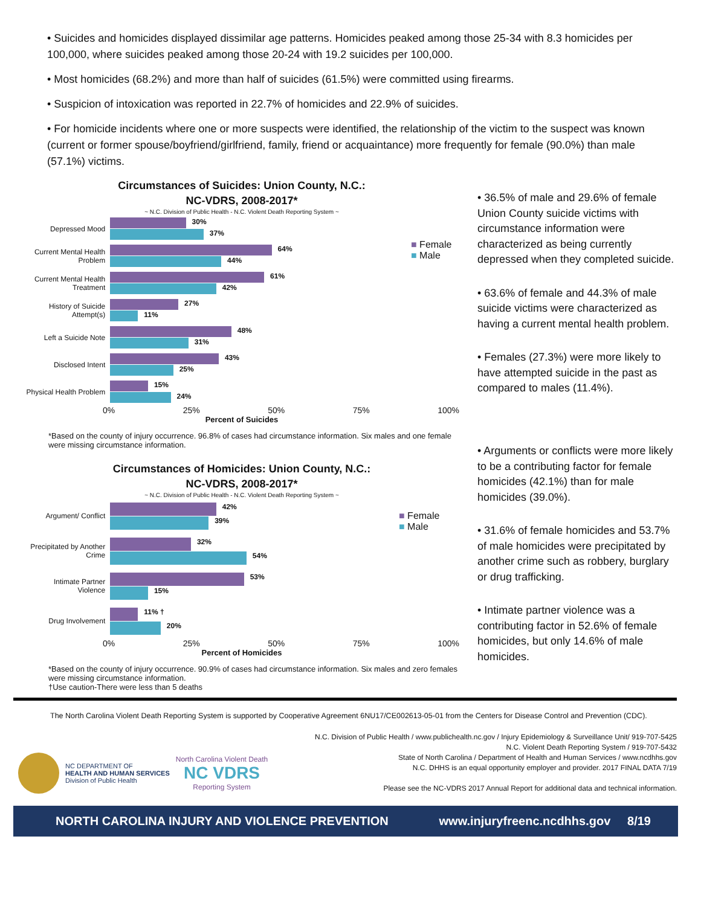• Suicides and homicides displayed dissimilar age patterns. Homicides peaked among those 25-34 with 8.3 homicides per 100,000, where suicides peaked among those 20-24 with 19.2 suicides per 100,000.
• Most homicides (68.2%) and more than half of suicides (61.5%) were committed using firearms.
• Suspicion of intoxication was reported in 22.7% of homicides and 22.9% of suicides.
• For homicide incidents where one or more suspects were identified, the relationship of the victim to the suspect was known (current or former spouse/boyfriend/girlfriend, family, friend or acquaintance) more frequently for female (90.0%) than male (57.1%) victims.
Circumstances of Suicides: Union County, N.C.:
NC-VDRS, 2008-2017*
~ N.C. Division of Public Health - N.C. Violent Death Reporting System ~
Depressed Mood
30%
37%
Current Mental Health Problem
64%
44%
Current Mental Health Treatment
61%
42%
History of Suicide Attempt(s)
27%
11%
Left a Suicide Note
48%
31%
Disclosed Intent
43%
25%
Physical Health Problem
15%
24%
■ Female
■ Male
0% 25% 50% 75% 100%
Percent of Suicides
*Based on the county of injury occurrence. 96.8% of cases had circumstance information. Six males and one female were missing circumstance information.
• 36.5% of male and 29.6% of female Union County suicide victims with circumstance information were characterized as being currently depressed when they completed suicide.
• 63.6% of female and 44.3% of male suicide victims were characterized as having a current mental health problem.
• Females (27.3%) were more likely to have attempted suicide in the past as compared to males (11.4%).
Circumstances of Homicides: Union County, N.C.:
NC-VDRS, 2008-2017*
~ N.C. Division of Public Health - N.C. Violent Death Reporting System ~
Argument/ Conflict
42%
39%
Precipitated by Another Crime
32%
54%
Intimate Partner Violence
53%
15%
Drug Involvement
11% †
20%
■ Female
■ Male
0% 25% 50% 75% 100%
Percent of Homicides
*Based on the county of injury occurrence. 90.9% of cases had circumstance information. Six males and zero females were missing circumstance information.
†Use caution-There were less than 5 deaths
• Arguments or conflicts were more likely to be a contributing factor for female homicides (42.1%) than for male homicides (39.0%).
• 31.6% of female homicides and 53.7% of male homicides were precipitated by another crime such as robbery, burglary or drug trafficking.
• Intimate partner violence was a contributing factor in 52.6% of female homicides, but only 14.6% of male homicides.
The North Carolina Violent Death Reporting System is supported by Cooperative Agreement 6NU17/CE002613-05-01 from the Centers for Disease Control and Prevention (CDC).
NC DEPARTMENT OF
HEALTH AND HUMAN SERVICES
Division of Public Health
North Carolina Violent Death
NC VDRS
Reporting System
N.C. Division of Public Health / www.publichealth.nc.gov / Injury Epidemiology & Surveillance Unit/ 919-707-5425
N.C. Violent Death Reporting System / 919-707-5432
State of North Carolina / Department of Health and Human Services / www.ncdhhs.gov
N.C. DHHS is an equal opportunity employer and provider. 2017 FINAL DATA 7/19
Please see the NC-VDRS 2017 Annual Report for additional data and technical information.
NORTH CAROLINA INJURY AND VIOLENCE PREVENTION www.injuryfreenc.ncdhhs.gov 8/19